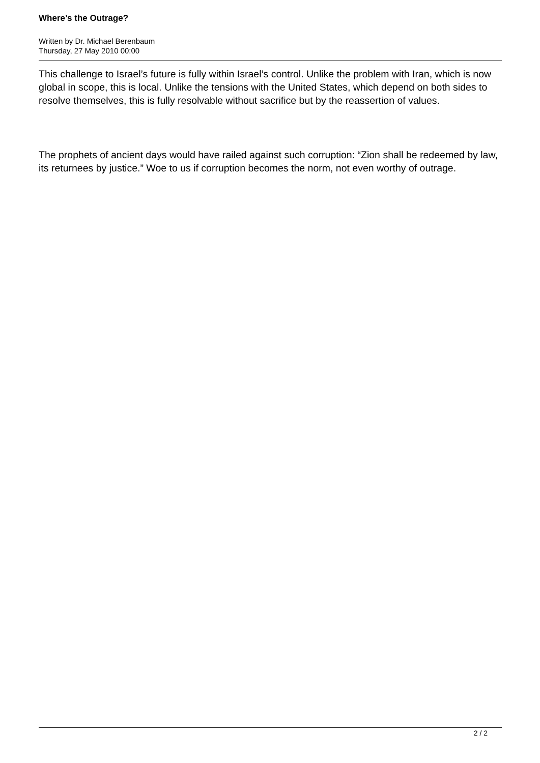Where’s the Outrage?
Written by Dr. Michael Berenbaum
Thursday, 27 May 2010 00:00
This challenge to Israel’s future is fully within Israel’s control. Unlike the problem with Iran, which is now global in scope, this is local. Unlike the tensions with the United States, which depend on both sides to resolve themselves, this is fully resolvable without sacrifice but by the reassertion of values.
The prophets of ancient days would have railed against such corruption: “Zion shall be redeemed by law, its returnees by justice.” Woe to us if corruption becomes the norm, not even worthy of outrage.
2 / 2